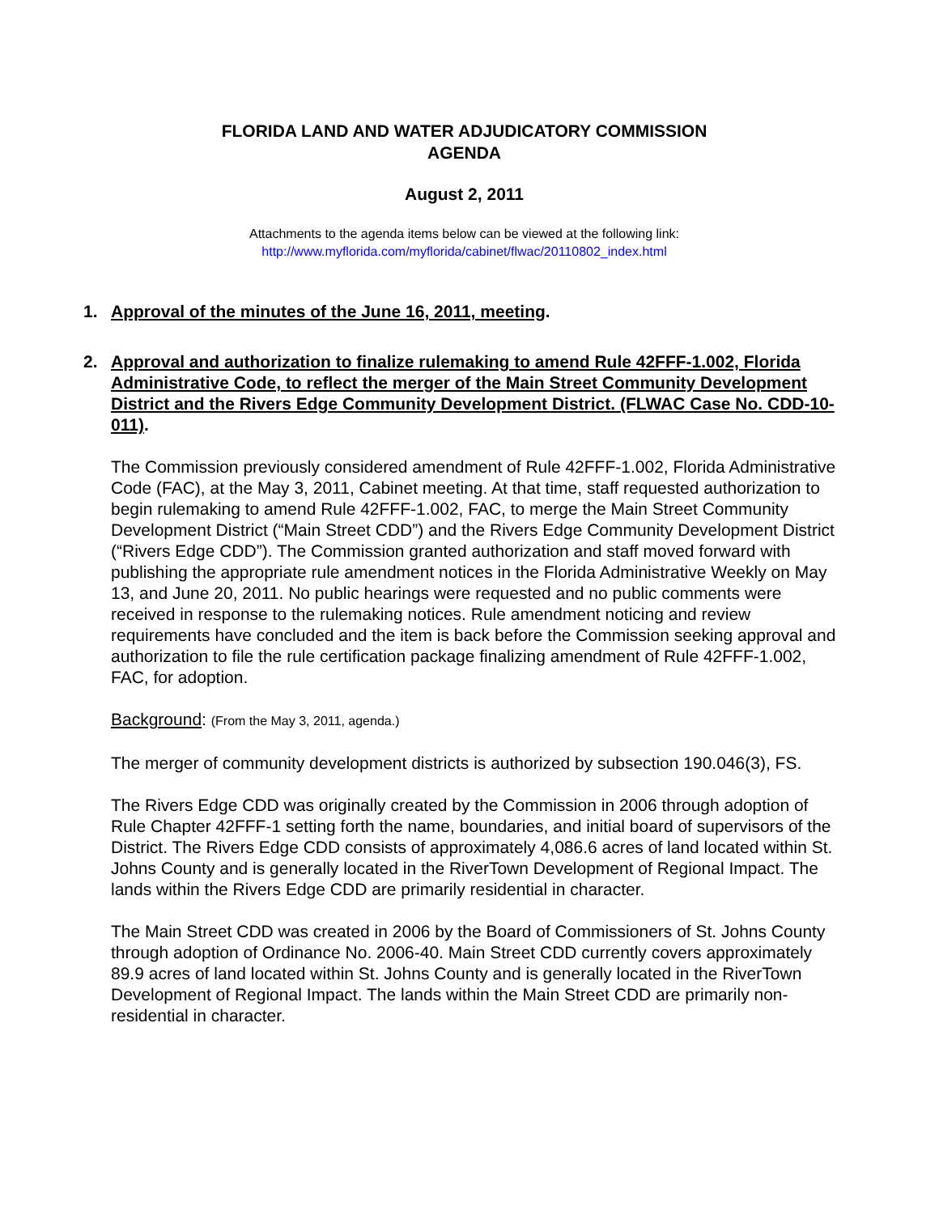FLORIDA LAND AND WATER ADJUDICATORY COMMISSION
AGENDA
August 2, 2011
Attachments to the agenda items below can be viewed at the following link:
http://www.myflorida.com/myflorida/cabinet/flwac/20110802_index.html
1. Approval of the minutes of the June 16, 2011, meeting.
2. Approval and authorization to finalize rulemaking to amend Rule 42FFF-1.002, Florida Administrative Code, to reflect the merger of the Main Street Community Development District and the Rivers Edge Community Development District. (FLWAC Case No. CDD-10-011).
The Commission previously considered amendment of Rule 42FFF-1.002, Florida Administrative Code (FAC), at the May 3, 2011, Cabinet meeting. At that time, staff requested authorization to begin rulemaking to amend Rule 42FFF-1.002, FAC, to merge the Main Street Community Development District (“Main Street CDD”) and the Rivers Edge Community Development District (“Rivers Edge CDD”). The Commission granted authorization and staff moved forward with publishing the appropriate rule amendment notices in the Florida Administrative Weekly on May 13, and June 20, 2011. No public hearings were requested and no public comments were received in response to the rulemaking notices. Rule amendment noticing and review requirements have concluded and the item is back before the Commission seeking approval and authorization to file the rule certification package finalizing amendment of Rule 42FFF-1.002, FAC, for adoption.
Background: (From the May 3, 2011, agenda.)
The merger of community development districts is authorized by subsection 190.046(3), FS.
The Rivers Edge CDD was originally created by the Commission in 2006 through adoption of Rule Chapter 42FFF-1 setting forth the name, boundaries, and initial board of supervisors of the District. The Rivers Edge CDD consists of approximately 4,086.6 acres of land located within St. Johns County and is generally located in the RiverTown Development of Regional Impact. The lands within the Rivers Edge CDD are primarily residential in character.
The Main Street CDD was created in 2006 by the Board of Commissioners of St. Johns County through adoption of Ordinance No. 2006-40. Main Street CDD currently covers approximately 89.9 acres of land located within St. Johns County and is generally located in the RiverTown Development of Regional Impact. The lands within the Main Street CDD are primarily non-residential in character.